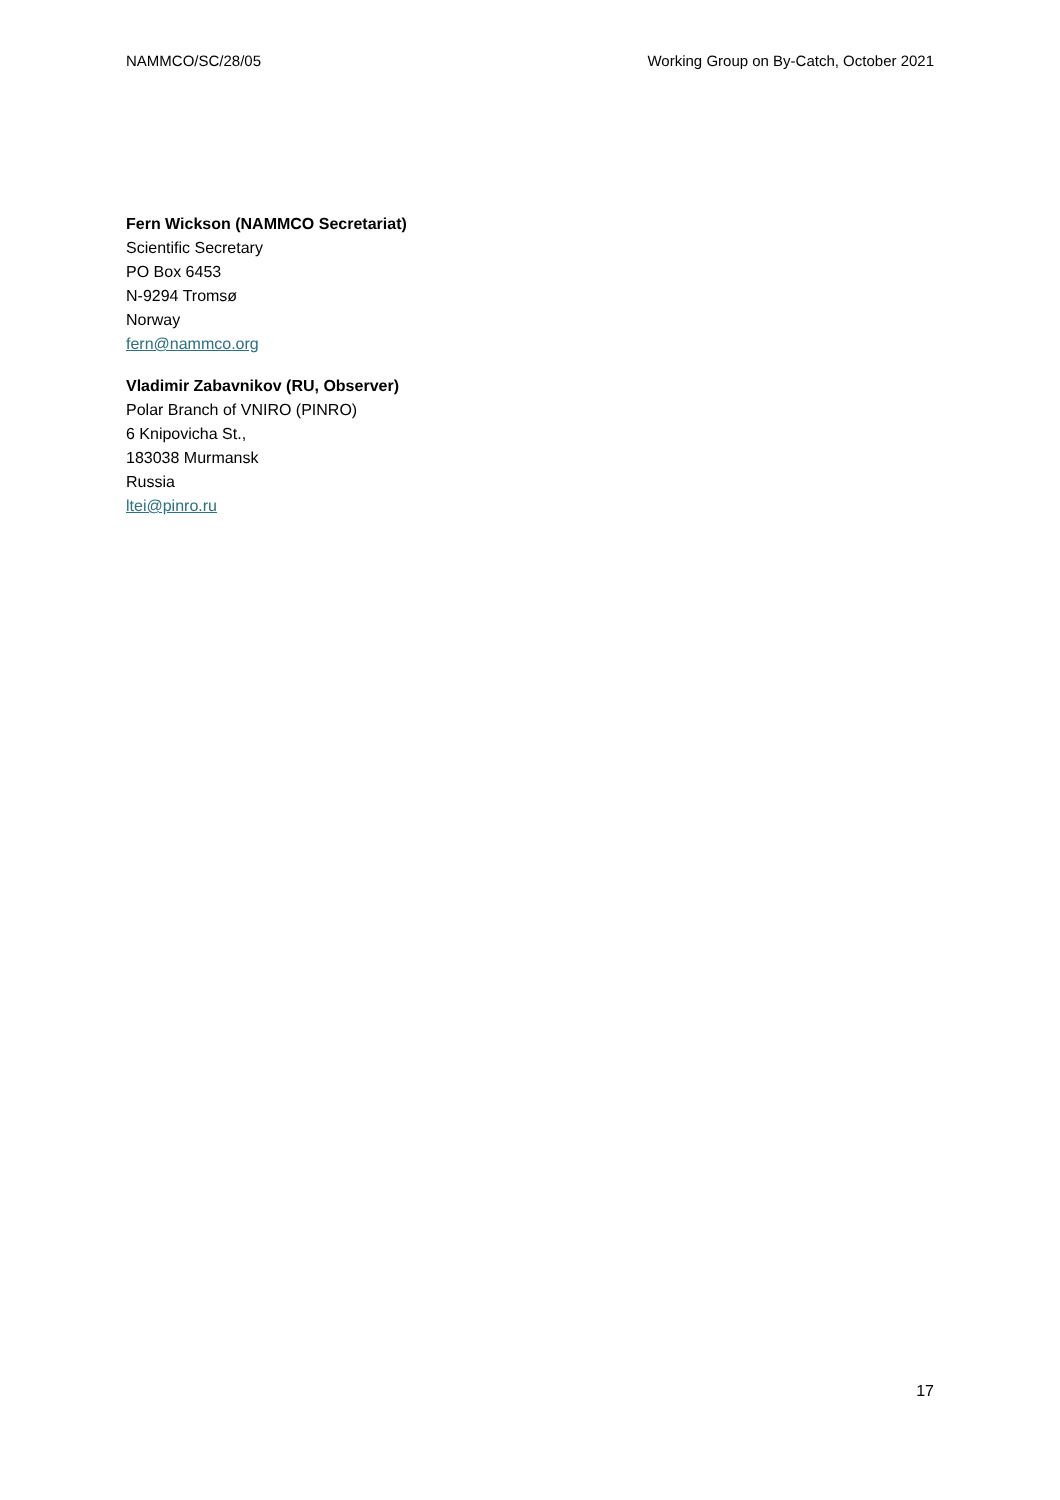NAMMCO/SC/28/05 Working Group on By-Catch, October 2021
Fern Wickson (NAMMCO Secretariat)
Scientific Secretary
PO Box 6453
N-9294 Tromsø
Norway
fern@nammco.org
Vladimir Zabavnikov (RU, Observer)
Polar Branch of VNIRO (PINRO)
6 Knipovicha St.,
183038 Murmansk
Russia
ltei@pinro.ru
17